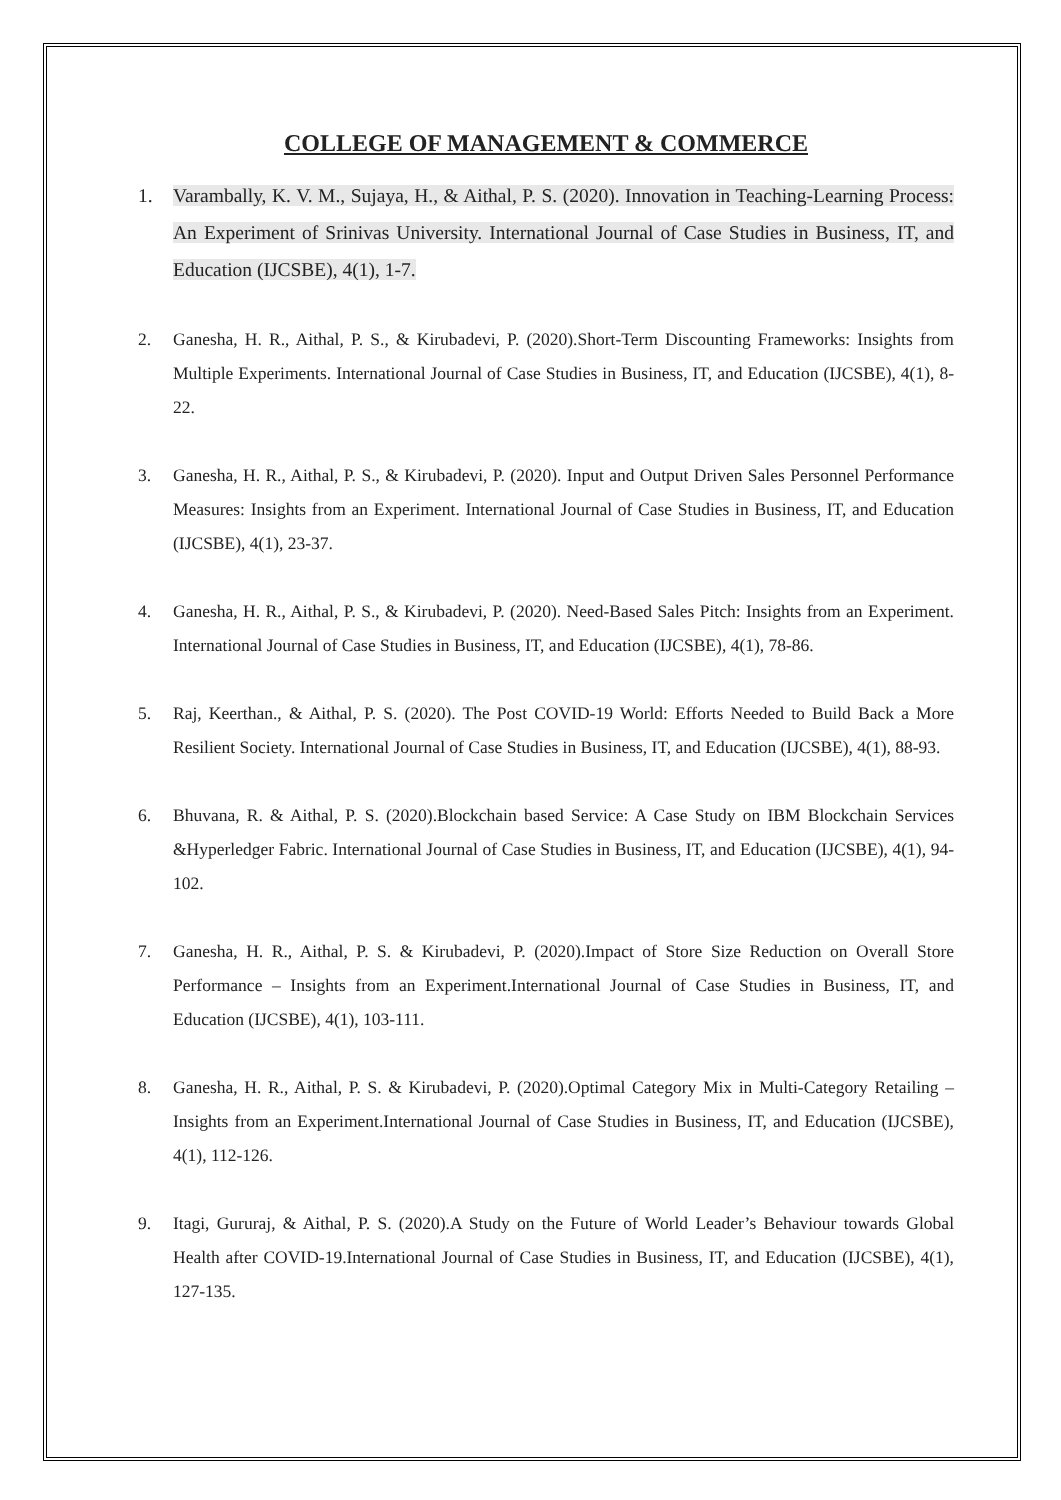COLLEGE OF MANAGEMENT & COMMERCE
1. Varambally, K. V. M., Sujaya, H., & Aithal, P. S. (2020). Innovation in Teaching-Learning Process: An Experiment of Srinivas University. International Journal of Case Studies in Business, IT, and Education (IJCSBE), 4(1), 1-7.
2. Ganesha, H. R., Aithal, P. S., & Kirubadevi, P. (2020).Short-Term Discounting Frameworks: Insights from Multiple Experiments. International Journal of Case Studies in Business, IT, and Education (IJCSBE), 4(1), 8-22.
3. Ganesha, H. R., Aithal, P. S., & Kirubadevi, P. (2020). Input and Output Driven Sales Personnel Performance Measures: Insights from an Experiment. International Journal of Case Studies in Business, IT, and Education (IJCSBE), 4(1), 23-37.
4. Ganesha, H. R., Aithal, P. S., & Kirubadevi, P. (2020). Need-Based Sales Pitch: Insights from an Experiment. International Journal of Case Studies in Business, IT, and Education (IJCSBE), 4(1), 78-86.
5. Raj, Keerthan., & Aithal, P. S. (2020). The Post COVID-19 World: Efforts Needed to Build Back a More Resilient Society. International Journal of Case Studies in Business, IT, and Education (IJCSBE), 4(1), 88-93.
6. Bhuvana, R. & Aithal, P. S. (2020).Blockchain based Service: A Case Study on IBM Blockchain Services &Hyperledger Fabric. International Journal of Case Studies in Business, IT, and Education (IJCSBE), 4(1), 94-102.
7. Ganesha, H. R., Aithal, P. S. & Kirubadevi, P. (2020).Impact of Store Size Reduction on Overall Store Performance – Insights from an Experiment.International Journal of Case Studies in Business, IT, and Education (IJCSBE), 4(1), 103-111.
8. Ganesha, H. R., Aithal, P. S. & Kirubadevi, P. (2020).Optimal Category Mix in Multi-Category Retailing – Insights from an Experiment.International Journal of Case Studies in Business, IT, and Education (IJCSBE), 4(1), 112-126.
9. Itagi, Gururaj, & Aithal, P. S. (2020).A Study on the Future of World Leader’s Behaviour towards Global Health after COVID-19.International Journal of Case Studies in Business, IT, and Education (IJCSBE), 4(1), 127-135.